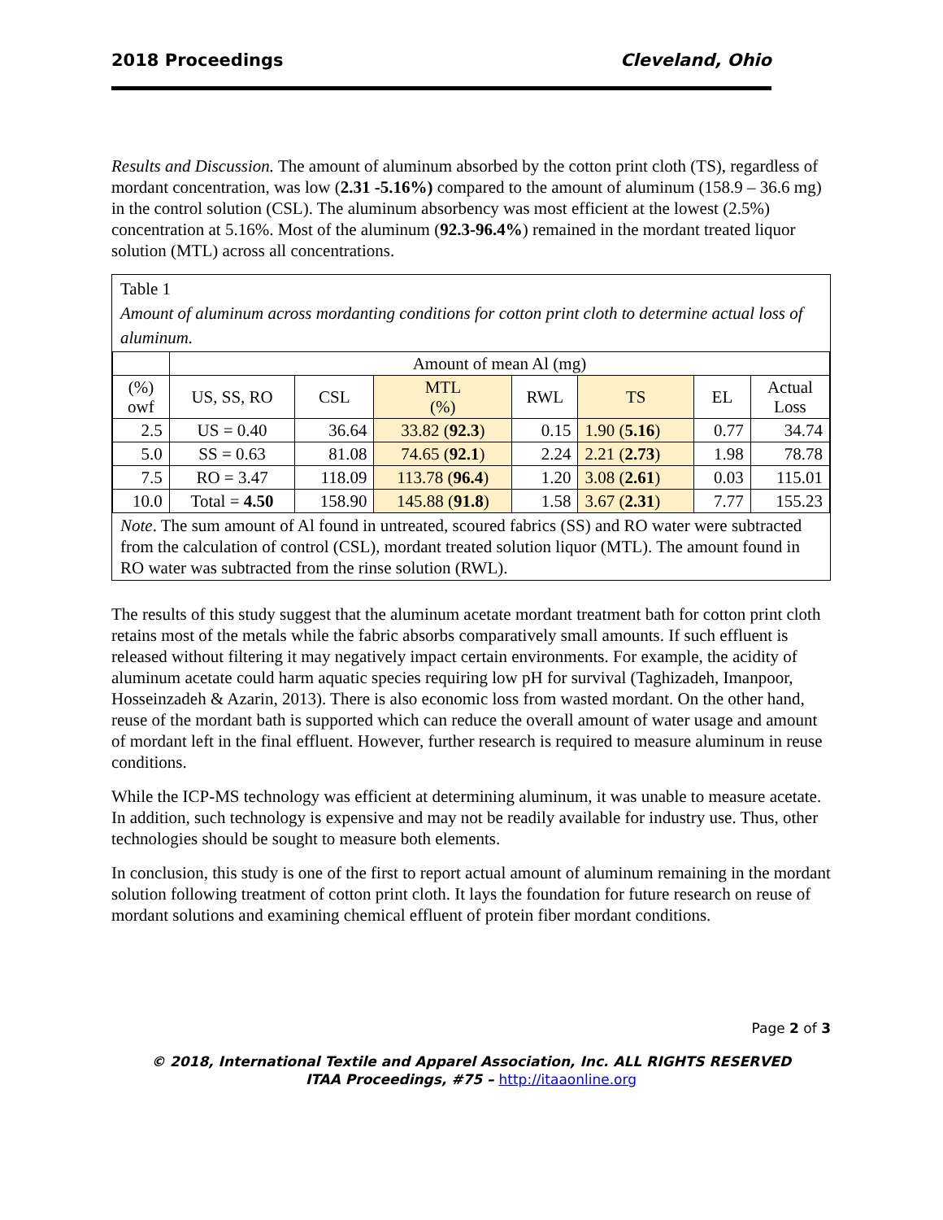2018 Proceedings Cleveland, Ohio
Results and Discussion. The amount of aluminum absorbed by the cotton print cloth (TS), regardless of mordant concentration, was low (2.31 -5.16%) compared to the amount of aluminum (158.9 – 36.6 mg) in the control solution (CSL). The aluminum absorbency was most efficient at the lowest (2.5%) concentration at 5.16%. Most of the aluminum (92.3-96.4%) remained in the mordant treated liquor solution (MTL) across all concentrations.
Table 1
Amount of aluminum across mordanting conditions for cotton print cloth to determine actual loss of aluminum.
| | Amount of mean Al (mg) | | | | | | |
| --- | --- | --- | --- | --- | --- | --- | --- |
| (%) owf | US, SS, RO | CSL | MTL (%) | RWL | TS | EL | Actual Loss |
| 2.5 | US = 0.40 | 36.64 | 33.82 ( 92.3 ) | 0.15 | 1.90 ( 5.16 ) | 0.77 | 34.74 |
| 5.0 | SS = 0.63 | 81.08 | 74.65 ( 92.1 ) | 2.24 | 2.21 ( 2.73 ) | 1.98 | 78.78 |
| 7.5 | RO = 3.47 | 118.09 | 113.78 ( 96.4 ) | 1.20 | 3.08 ( 2.61 ) | 0.03 | 115.01 |
| 10.0 | Total = 4.50 | 158.90 | 145.88 ( 91.8 ) | 1.58 | 3.67 ( 2.31 ) | 7.77 | 155.23 |
Note. The sum amount of Al found in untreated, scoured fabrics (SS) and RO water were subtracted from the calculation of control (CSL), mordant treated solution liquor (MTL). The amount found in RO water was subtracted from the rinse solution (RWL).
The results of this study suggest that the aluminum acetate mordant treatment bath for cotton print cloth retains most of the metals while the fabric absorbs comparatively small amounts. If such effluent is released without filtering it may negatively impact certain environments. For example, the acidity of aluminum acetate could harm aquatic species requiring low pH for survival (Taghizadeh, Imanpoor, Hosseinzadeh & Azarin, 2013). There is also economic loss from wasted mordant. On the other hand, reuse of the mordant bath is supported which can reduce the overall amount of water usage and amount of mordant left in the final effluent. However, further research is required to measure aluminum in reuse conditions.
While the ICP-MS technology was efficient at determining aluminum, it was unable to measure acetate. In addition, such technology is expensive and may not be readily available for industry use. Thus, other technologies should be sought to measure both elements.
In conclusion, this study is one of the first to report actual amount of aluminum remaining in the mordant solution following treatment of cotton print cloth. It lays the foundation for future research on reuse of mordant solutions and examining chemical effluent of protein fiber mordant conditions.
Page 2 of 3
© 2018, International Textile and Apparel Association, Inc. ALL RIGHTS RESERVED
ITAA Proceedings, #75 – http://itaaonline.org